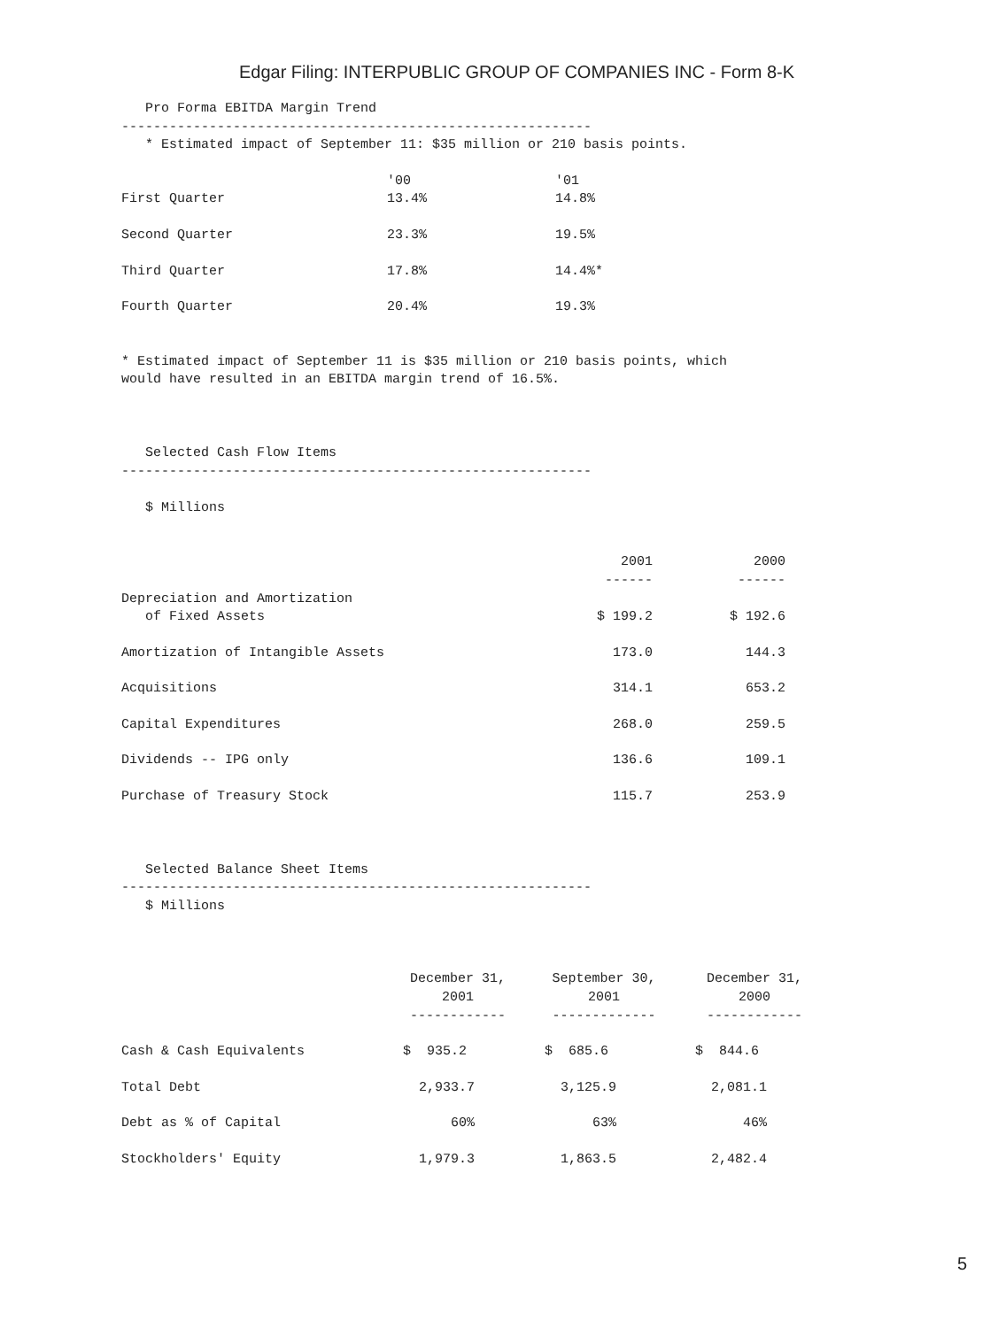Edgar Filing: INTERPUBLIC GROUP OF COMPANIES INC - Form 8-K
   Pro Forma EBITDA Margin Trend
-----------------------------------------------------------
   * Estimated impact of September 11: $35 million or 210 basis points.
| | '00 | '01 |
| --- | --- | --- |
| First Quarter | 13.4% | 14.8% |
| Second Quarter | 23.3% | 19.5% |
| Third Quarter | 17.8% | 14.4%* |
| Fourth Quarter | 20.4% | 19.3% |
* Estimated impact of September 11 is $35 million or 210 basis points, which
would have resulted in an EBITDA margin trend of 16.5%.
   Selected Cash Flow Items
-----------------------------------------------------------

   $ Millions
| | 2001 ------ | 2000 ------ |
| --- | --- | --- |
| Depreciation and Amortization of Fixed Assets | $ 199.2 | $ 192.6 |
| Amortization of Intangible Assets | 173.0 | 144.3 |
| Acquisitions | 314.1 | 653.2 |
| Capital Expenditures | 268.0 | 259.5 |
| Dividends -- IPG only | 136.6 | 109.1 |
| Purchase of Treasury Stock | 115.7 | 253.9 |
   Selected Balance Sheet Items
-----------------------------------------------------------
   $ Millions
| | December 31, 2001 ------------ | September 30, 2001 ------------- | December 31, 2000 ------------ |
| --- | --- | --- | --- |
| Cash & Cash Equivalents | $ 935.2 | $ 685.6 | $ 844.6 |
| Total Debt | 2,933.7 | 3,125.9 | 2,081.1 |
| Debt as % of Capital | 60% | 63% | 46% |
| Stockholders' Equity | 1,979.3 | 1,863.5 | 2,482.4 |
5